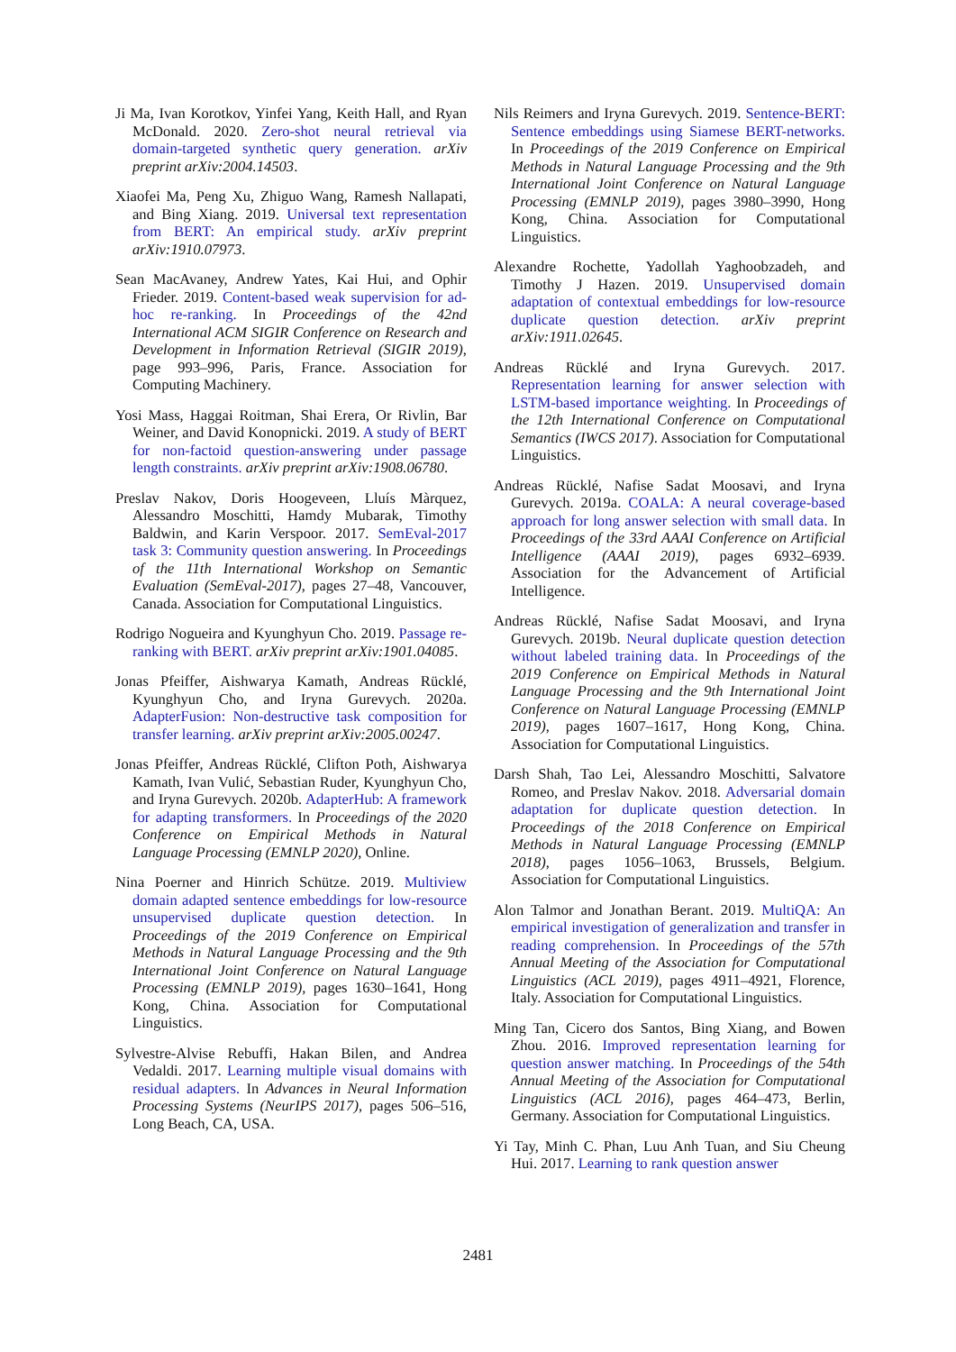Ji Ma, Ivan Korotkov, Yinfei Yang, Keith Hall, and Ryan McDonald. 2020. Zero-shot neural retrieval via domain-targeted synthetic query generation. arXiv preprint arXiv:2004.14503.
Xiaofei Ma, Peng Xu, Zhiguo Wang, Ramesh Nallapati, and Bing Xiang. 2019. Universal text representation from BERT: An empirical study. arXiv preprint arXiv:1910.07973.
Sean MacAvaney, Andrew Yates, Kai Hui, and Ophir Frieder. 2019. Content-based weak supervision for ad-hoc re-ranking. In Proceedings of the 42nd International ACM SIGIR Conference on Research and Development in Information Retrieval (SIGIR 2019), page 993–996, Paris, France. Association for Computing Machinery.
Yosi Mass, Haggai Roitman, Shai Erera, Or Rivlin, Bar Weiner, and David Konopnicki. 2019. A study of BERT for non-factoid question-answering under passage length constraints. arXiv preprint arXiv:1908.06780.
Preslav Nakov, Doris Hoogeveen, Lluís Màrquez, Alessandro Moschitti, Hamdy Mubarak, Timothy Baldwin, and Karin Verspoor. 2017. SemEval-2017 task 3: Community question answering. In Proceedings of the 11th International Workshop on Semantic Evaluation (SemEval-2017), pages 27–48, Vancouver, Canada. Association for Computational Linguistics.
Rodrigo Nogueira and Kyunghyun Cho. 2019. Passage re-ranking with BERT. arXiv preprint arXiv:1901.04085.
Jonas Pfeiffer, Aishwarya Kamath, Andreas Rücklé, Kyunghyun Cho, and Iryna Gurevych. 2020a. AdapterFusion: Non-destructive task composition for transfer learning. arXiv preprint arXiv:2005.00247.
Jonas Pfeiffer, Andreas Rücklé, Clifton Poth, Aishwarya Kamath, Ivan Vulić, Sebastian Ruder, Kyunghyun Cho, and Iryna Gurevych. 2020b. AdapterHub: A framework for adapting transformers. In Proceedings of the 2020 Conference on Empirical Methods in Natural Language Processing (EMNLP 2020), Online.
Nina Poerner and Hinrich Schütze. 2019. Multiview domain adapted sentence embeddings for low-resource unsupervised duplicate question detection. In Proceedings of the 2019 Conference on Empirical Methods in Natural Language Processing and the 9th International Joint Conference on Natural Language Processing (EMNLP 2019), pages 1630–1641, Hong Kong, China. Association for Computational Linguistics.
Sylvestre-Alvise Rebuffi, Hakan Bilen, and Andrea Vedaldi. 2017. Learning multiple visual domains with residual adapters. In Advances in Neural Information Processing Systems (NeurIPS 2017), pages 506–516, Long Beach, CA, USA.
Nils Reimers and Iryna Gurevych. 2019. Sentence-BERT: Sentence embeddings using Siamese BERT-networks. In Proceedings of the 2019 Conference on Empirical Methods in Natural Language Processing and the 9th International Joint Conference on Natural Language Processing (EMNLP 2019), pages 3980–3990, Hong Kong, China. Association for Computational Linguistics.
Alexandre Rochette, Yadollah Yaghoobzadeh, and Timothy J Hazen. 2019. Unsupervised domain adaptation of contextual embeddings for low-resource duplicate question detection. arXiv preprint arXiv:1911.02645.
Andreas Rücklé and Iryna Gurevych. 2017. Representation learning for answer selection with LSTM-based importance weighting. In Proceedings of the 12th International Conference on Computational Semantics (IWCS 2017). Association for Computational Linguistics.
Andreas Rücklé, Nafise Sadat Moosavi, and Iryna Gurevych. 2019a. COALA: A neural coverage-based approach for long answer selection with small data. In Proceedings of the 33rd AAAI Conference on Artificial Intelligence (AAAI 2019), pages 6932–6939. Association for the Advancement of Artificial Intelligence.
Andreas Rücklé, Nafise Sadat Moosavi, and Iryna Gurevych. 2019b. Neural duplicate question detection without labeled training data. In Proceedings of the 2019 Conference on Empirical Methods in Natural Language Processing and the 9th International Joint Conference on Natural Language Processing (EMNLP 2019), pages 1607–1617, Hong Kong, China. Association for Computational Linguistics.
Darsh Shah, Tao Lei, Alessandro Moschitti, Salvatore Romeo, and Preslav Nakov. 2018. Adversarial domain adaptation for duplicate question detection. In Proceedings of the 2018 Conference on Empirical Methods in Natural Language Processing (EMNLP 2018), pages 1056–1063, Brussels, Belgium. Association for Computational Linguistics.
Alon Talmor and Jonathan Berant. 2019. MultiQA: An empirical investigation of generalization and transfer in reading comprehension. In Proceedings of the 57th Annual Meeting of the Association for Computational Linguistics (ACL 2019), pages 4911–4921, Florence, Italy. Association for Computational Linguistics.
Ming Tan, Cicero dos Santos, Bing Xiang, and Bowen Zhou. 2016. Improved representation learning for question answer matching. In Proceedings of the 54th Annual Meeting of the Association for Computational Linguistics (ACL 2016), pages 464–473, Berlin, Germany. Association for Computational Linguistics.
Yi Tay, Minh C. Phan, Luu Anh Tuan, and Siu Cheung Hui. 2017. Learning to rank question answer
2481